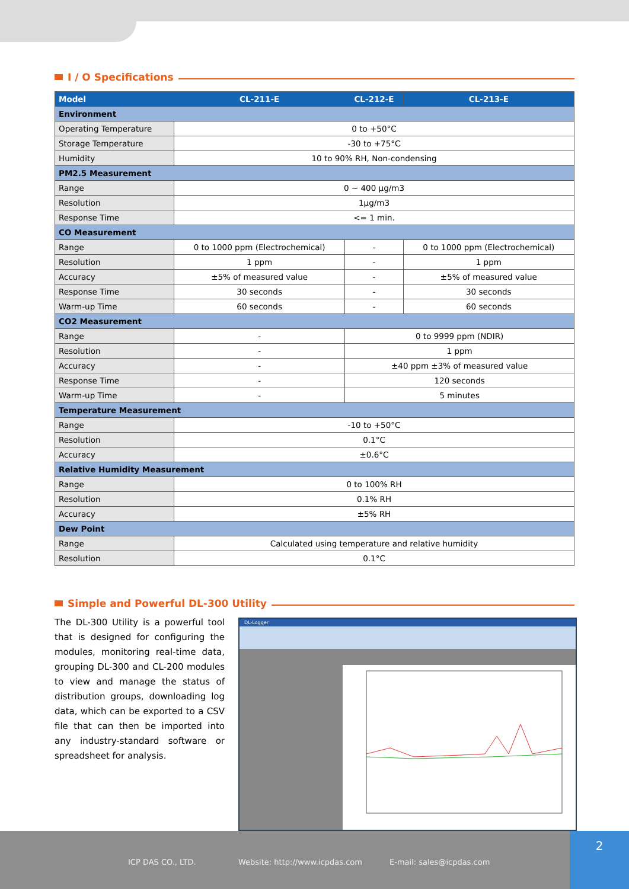I / O Specifications
| Model | CL-211-E | CL-212-E | CL-213-E |
| --- | --- | --- | --- |
| Environment | | | |
| Operating Temperature | 0 to +50°C | | |
| Storage Temperature | -30 to +75°C | | |
| Humidity | 10 to 90% RH, Non-condensing | | |
| PM2.5 Measurement | | | |
| Range | 0 ~ 400 µg/m3 | | |
| Resolution | 1µg/m3 | | |
| Response Time | <= 1 min. | | |
| CO Measurement | | | |
| Range | 0 to 1000 ppm (Electrochemical) | - | 0 to 1000 ppm (Electrochemical) |
| Resolution | 1 ppm | - | 1 ppm |
| Accuracy | ±5% of measured value | - | ±5% of measured value |
| Response Time | 30 seconds | - | 30 seconds |
| Warm-up Time | 60 seconds | - | 60 seconds |
| CO2 Measurement | | | |
| Range | - | 0 to 9999 ppm (NDIR) | |
| Resolution | - | 1 ppm | |
| Accuracy | - | ±40 ppm ±3% of measured value | |
| Response Time | - | 120 seconds | |
| Warm-up Time | - | 5 minutes | |
| Temperature Measurement | | | |
| Range | -10 to +50°C | | |
| Resolution | 0.1°C | | |
| Accuracy | ±0.6°C | | |
| Relative Humidity Measurement | | | |
| Range | 0 to 100% RH | | |
| Resolution | 0.1% RH | | |
| Accuracy | ±5% RH | | |
| Dew Point | | | |
| Range | Calculated using temperature and relative humidity | | |
| Resolution | 0.1°C | | |
Simple and Powerful DL-300 Utility
The DL-300 Utility is a powerful tool that is designed for configuring the modules, monitoring real-time data, grouping DL-300 and CL-200 modules to view and manage the status of distribution groups, downloading log data, which can be exported to a CSV file that can then be imported into any industry-standard software or spreadsheet for analysis.
DL-Logger
ICP DAS CO., LTD. Website: http://www.icpdas.com E-mail: sales@icpdas.com
2